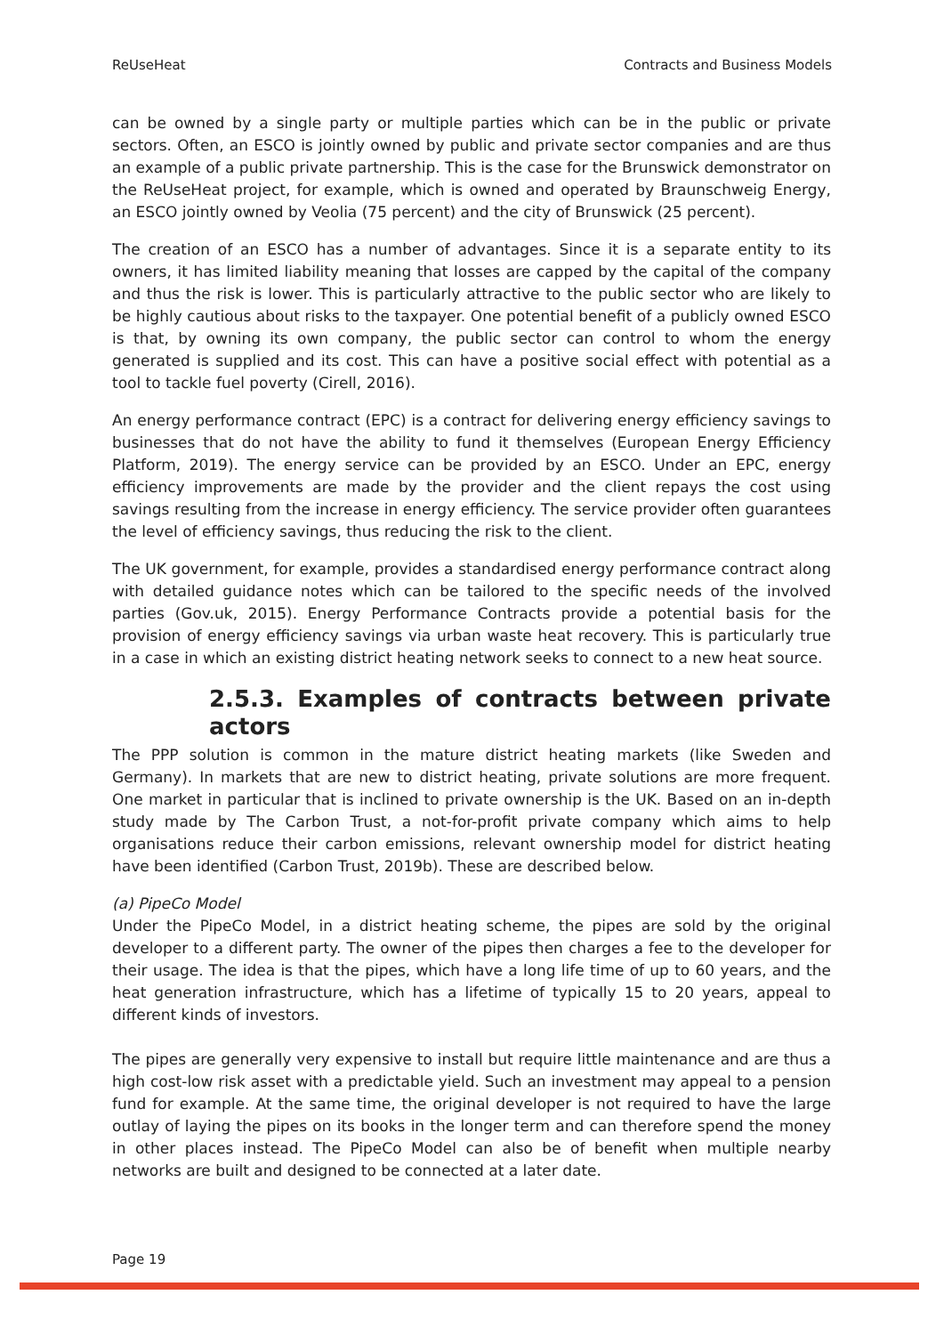ReUseHeat Contracts and Business Models
can be owned by a single party or multiple parties which can be in the public or private sectors. Often, an ESCO is jointly owned by public and private sector companies and are thus an example of a public private partnership. This is the case for the Brunswick demonstrator on the ReUseHeat project, for example, which is owned and operated by Braunschweig Energy, an ESCO jointly owned by Veolia (75 percent) and the city of Brunswick (25 percent).
The creation of an ESCO has a number of advantages. Since it is a separate entity to its owners, it has limited liability meaning that losses are capped by the capital of the company and thus the risk is lower. This is particularly attractive to the public sector who are likely to be highly cautious about risks to the taxpayer. One potential benefit of a publicly owned ESCO is that, by owning its own company, the public sector can control to whom the energy generated is supplied and its cost. This can have a positive social effect with potential as a tool to tackle fuel poverty (Cirell, 2016).
An energy performance contract (EPC) is a contract for delivering energy efficiency savings to businesses that do not have the ability to fund it themselves (European Energy Efficiency Platform, 2019). The energy service can be provided by an ESCO. Under an EPC, energy efficiency improvements are made by the provider and the client repays the cost using savings resulting from the increase in energy efficiency. The service provider often guarantees the level of efficiency savings, thus reducing the risk to the client.
The UK government, for example, provides a standardised energy performance contract along with detailed guidance notes which can be tailored to the specific needs of the involved parties (Gov.uk, 2015). Energy Performance Contracts provide a potential basis for the provision of energy efficiency savings via urban waste heat recovery. This is particularly true in a case in which an existing district heating network seeks to connect to a new heat source.
2.5.3. Examples of contracts between private actors
The PPP solution is common in the mature district heating markets (like Sweden and Germany). In markets that are new to district heating, private solutions are more frequent. One market in particular that is inclined to private ownership is the UK. Based on an in-depth study made by The Carbon Trust, a not-for-profit private company which aims to help organisations reduce their carbon emissions, relevant ownership model for district heating have been identified (Carbon Trust, 2019b). These are described below.
(a) PipeCo Model
Under the PipeCo Model, in a district heating scheme, the pipes are sold by the original developer to a different party. The owner of the pipes then charges a fee to the developer for their usage. The idea is that the pipes, which have a long life time of up to 60 years, and the heat generation infrastructure, which has a lifetime of typically 15 to 20 years, appeal to different kinds of investors.
The pipes are generally very expensive to install but require little maintenance and are thus a high cost-low risk asset with a predictable yield. Such an investment may appeal to a pension fund for example. At the same time, the original developer is not required to have the large outlay of laying the pipes on its books in the longer term and can therefore spend the money in other places instead. The PipeCo Model can also be of benefit when multiple nearby networks are built and designed to be connected at a later date.
Page 19